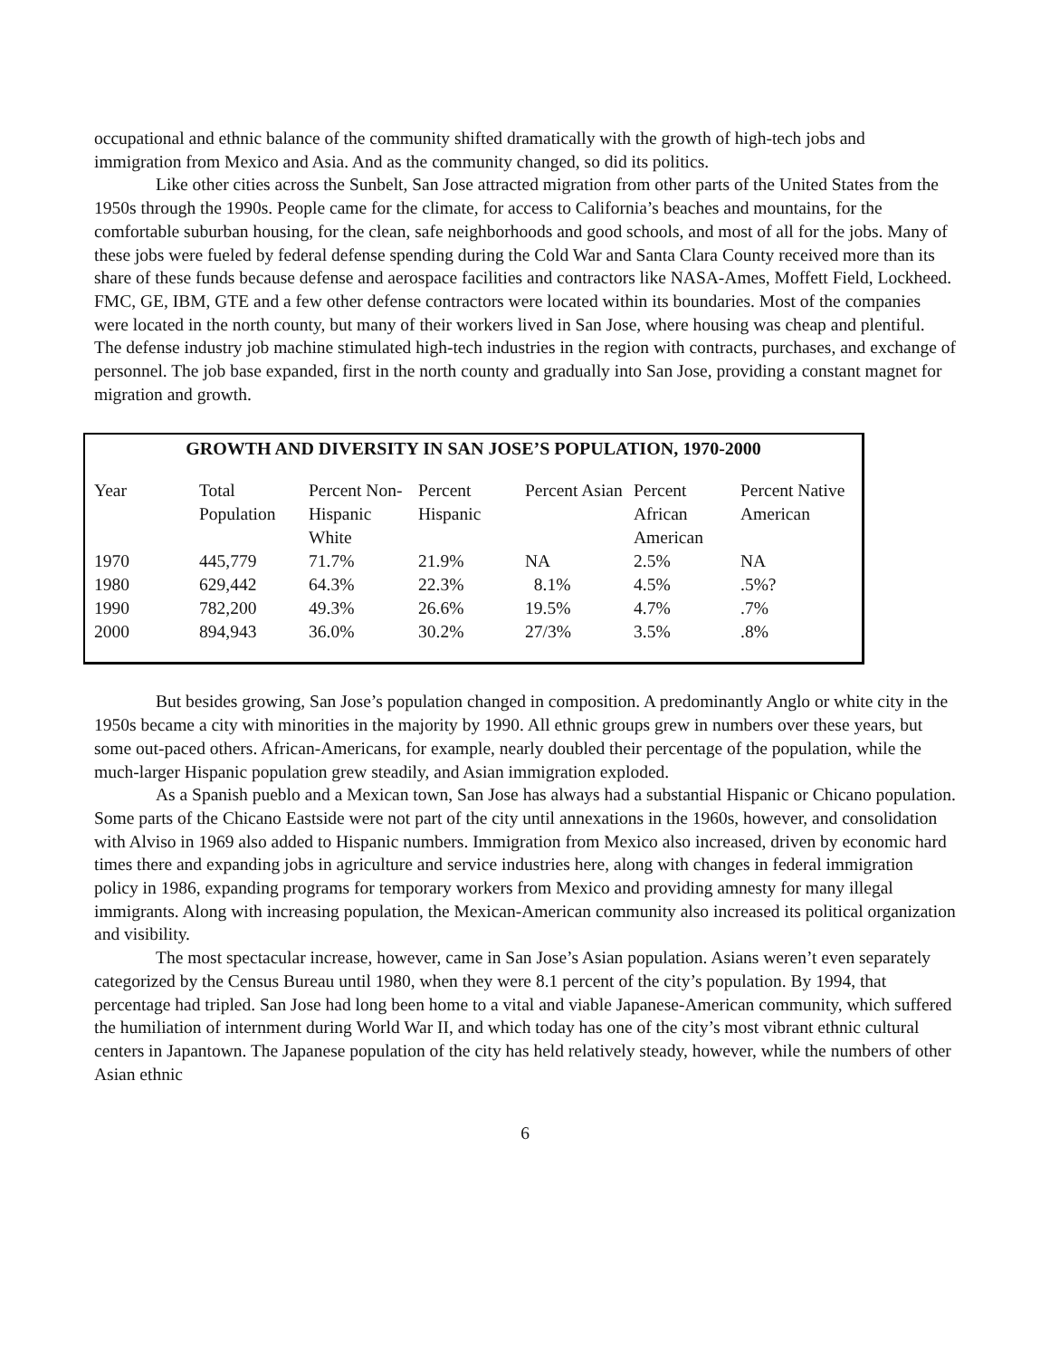occupational and ethnic balance of the community shifted dramatically with the growth of high-tech jobs and immigration from Mexico and Asia. And as the community changed, so did its politics.
Like other cities across the Sunbelt, San Jose attracted migration from other parts of the United States from the 1950s through the 1990s. People came for the climate, for access to California’s beaches and mountains, for the comfortable suburban housing, for the clean, safe neighborhoods and good schools, and most of all for the jobs. Many of these jobs were fueled by federal defense spending during the Cold War and Santa Clara County received more than its share of these funds because defense and aerospace facilities and contractors like NASA-Ames, Moffett Field, Lockheed. FMC, GE, IBM, GTE and a few other defense contractors were located within its boundaries. Most of the companies were located in the north county, but many of their workers lived in San Jose, where housing was cheap and plentiful. The defense industry job machine stimulated high-tech industries in the region with contracts, purchases, and exchange of personnel. The job base expanded, first in the north county and gradually into San Jose, providing a constant magnet for migration and growth.
GROWTH AND DIVERSITY IN SAN JOSE’S POPULATION, 1970-2000
| Year | Total Population | Percent Non-Hispanic White | Percent Hispanic | Percent Asian | Percent African American | Percent Native American |
| --- | --- | --- | --- | --- | --- | --- |
| 1970 | 445,779 | 71.7% | 21.9% | NA | 2.5% | NA |
| 1980 | 629,442 | 64.3% | 22.3% | 8.1% | 4.5% | .5%? |
| 1990 | 782,200 | 49.3% | 26.6% | 19.5% | 4.7% | .7% |
| 2000 | 894,943 | 36.0% | 30.2% | 27/3% | 3.5% | .8% |
But besides growing, San Jose’s population changed in composition. A predominantly Anglo or white city in the 1950s became a city with minorities in the majority by 1990. All ethnic groups grew in numbers over these years, but some out-paced others. African-Americans, for example, nearly doubled their percentage of the population, while the much-larger Hispanic population grew steadily, and Asian immigration exploded.
As a Spanish pueblo and a Mexican town, San Jose has always had a substantial Hispanic or Chicano population. Some parts of the Chicano Eastside were not part of the city until annexations in the 1960s, however, and consolidation with Alviso in 1969 also added to Hispanic numbers. Immigration from Mexico also increased, driven by economic hard times there and expanding jobs in agriculture and service industries here, along with changes in federal immigration policy in 1986, expanding programs for temporary workers from Mexico and providing amnesty for many illegal immigrants. Along with increasing population, the Mexican-American community also increased its political organization and visibility.
The most spectacular increase, however, came in San Jose’s Asian population. Asians weren’t even separately categorized by the Census Bureau until 1980, when they were 8.1 percent of the city’s population. By 1994, that percentage had tripled. San Jose had long been home to a vital and viable Japanese-American community, which suffered the humiliation of internment during World War II, and which today has one of the city’s most vibrant ethnic cultural centers in Japantown. The Japanese population of the city has held relatively steady, however, while the numbers of other Asian ethnic
6